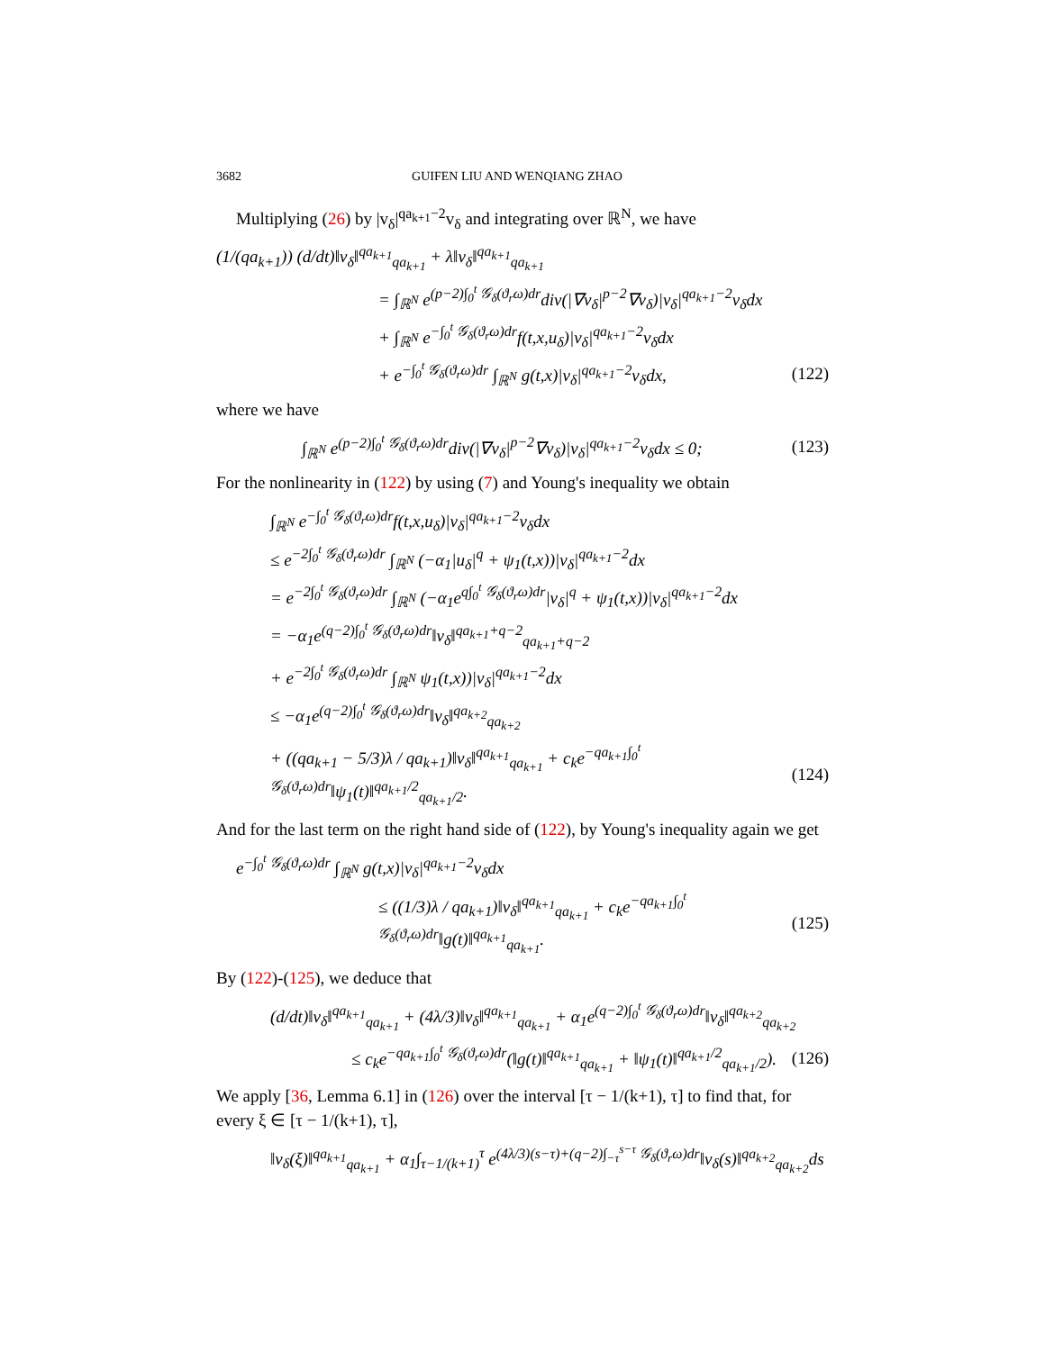3682 GUIFEN LIU AND WENQIANG ZHAO
Multiplying (26) by |v<sub>δ</sub>|<sup>qa<sub>k+1</sub>−2</sup>v<sub>δ</sub> and integrating over ℝ<sup>N</sup>, we have
(1/(qa<sub>k+1</sub>)) (d/dt)‖v<sub>δ</sub>‖<sup>qa<sub>k+1</sub></sup><sub>qa<sub>k+1</sub></sub> + λ‖v<sub>δ</sub>‖<sup>qa<sub>k+1</sub></sup><sub>qa<sub>k+1</sub></sub>
= ∫<sub>ℝ<sup>N</sup></sub> e<sup>(p−2)∫<sub>0</sub><sup>t</sup> 𝒢<sub>δ</sub>(ϑ<sub>r</sub>ω)dr</sup>div(|∇v<sub>δ</sub>|<sup>p−2</sup>∇v<sub>δ</sub>)|v<sub>δ</sub>|<sup>qa<sub>k+1</sub>−2</sup>v<sub>δ</sub>dx
+ ∫<sub>ℝ<sup>N</sup></sub> e<sup>−∫<sub>0</sub><sup>t</sup> 𝒢<sub>δ</sub>(ϑ<sub>r</sub>ω)dr</sup>f(t,x,u<sub>δ</sub>)|v<sub>δ</sub>|<sup>qa<sub>k+1</sub>−2</sup>v<sub>δ</sub>dx
+ e<sup>−∫<sub>0</sub><sup>t</sup> 𝒢<sub>δ</sub>(ϑ<sub>r</sub>ω)dr</sup> ∫<sub>ℝ<sup>N</sup></sub> g(t,x)|v<sub>δ</sub>|<sup>qa<sub>k+1</sub>−2</sup>v<sub>δ</sub>dx,
(122)
where we have
∫<sub>ℝ<sup>N</sup></sub> e<sup>(p−2)∫<sub>0</sub><sup>t</sup> 𝒢<sub>δ</sub>(ϑ<sub>r</sub>ω)dr</sup>div(|∇v<sub>δ</sub>|<sup>p−2</sup>∇v<sub>δ</sub>)|v<sub>δ</sub>|<sup>qa<sub>k+1</sub>−2</sup>v<sub>δ</sub>dx ≤ 0;
(123)
For the nonlinearity in (122) by using (7) and Young's inequality we obtain
∫<sub>ℝ<sup>N</sup></sub> e<sup>−∫<sub>0</sub><sup>t</sup> 𝒢<sub>δ</sub>(ϑ<sub>r</sub>ω)dr</sup>f(t,x,u<sub>δ</sub>)|v<sub>δ</sub>|<sup>qa<sub>k+1</sub>−2</sup>v<sub>δ</sub>dx
≤ e<sup>−2∫<sub>0</sub><sup>t</sup> 𝒢<sub>δ</sub>(ϑ<sub>r</sub>ω)dr</sup> ∫<sub>ℝ<sup>N</sup></sub> (−α<sub>1</sub>|u<sub>δ</sub>|<sup>q</sup> + ψ<sub>1</sub>(t,x))|v<sub>δ</sub>|<sup>qa<sub>k+1</sub>−2</sup>dx
= e<sup>−2∫<sub>0</sub><sup>t</sup> 𝒢<sub>δ</sub>(ϑ<sub>r</sub>ω)dr</sup> ∫<sub>ℝ<sup>N</sup></sub> (−α<sub>1</sub>e<sup>q∫<sub>0</sub><sup>t</sup> 𝒢<sub>δ</sub>(ϑ<sub>r</sub>ω)dr</sup>|v<sub>δ</sub>|<sup>q</sup> + ψ<sub>1</sub>(t,x))|v<sub>δ</sub>|<sup>qa<sub>k+1</sub>−2</sup>dx
= −α<sub>1</sub>e<sup>(q−2)∫<sub>0</sub><sup>t</sup> 𝒢<sub>δ</sub>(ϑ<sub>r</sub>ω)dr</sup>‖v<sub>δ</sub>‖<sup>qa<sub>k+1</sub>+q−2</sup><sub>qa<sub>k+1</sub>+q−2</sub>
+ e<sup>−2∫<sub>0</sub><sup>t</sup> 𝒢<sub>δ</sub>(ϑ<sub>r</sub>ω)dr</sup> ∫<sub>ℝ<sup>N</sup></sub> ψ<sub>1</sub>(t,x))|v<sub>δ</sub>|<sup>qa<sub>k+1</sub>−2</sup>dx
≤ −α<sub>1</sub>e<sup>(q−2)∫<sub>0</sub><sup>t</sup> 𝒢<sub>δ</sub>(ϑ<sub>r</sub>ω)dr</sup>‖v<sub>δ</sub>‖<sup>qa<sub>k+2</sub></sup><sub>qa<sub>k+2</sub></sub>
+ ((qa<sub>k+1</sub> − 5/3)λ / qa<sub>k+1</sub>)‖v<sub>δ</sub>‖<sup>qa<sub>k+1</sub></sup><sub>qa<sub>k+1</sub></sub> + c<sub>k</sub>e<sup>−qa<sub>k+1</sub>∫<sub>0</sub><sup>t</sup> 𝒢<sub>δ</sub>(ϑ<sub>r</sub>ω)dr</sup>‖ψ<sub>1</sub>(t)‖<sup>qa<sub>k+1</sub>/2</sup><sub>qa<sub>k+1</sub>/2</sub>.
(124)
And for the last term on the right hand side of (122), by Young's inequality again we get
e<sup>−∫<sub>0</sub><sup>t</sup> 𝒢<sub>δ</sub>(ϑ<sub>r</sub>ω)dr</sup> ∫<sub>ℝ<sup>N</sup></sub> g(t,x)|v<sub>δ</sub>|<sup>qa<sub>k+1</sub>−2</sup>v<sub>δ</sub>dx
≤ ((1/3)λ / qa<sub>k+1</sub>)‖v<sub>δ</sub>‖<sup>qa<sub>k+1</sub></sup><sub>qa<sub>k+1</sub></sub> + c<sub>k</sub>e<sup>−qa<sub>k+1</sub>∫<sub>0</sub><sup>t</sup> 𝒢<sub>δ</sub>(ϑ<sub>r</sub>ω)dr</sup>‖g(t)‖<sup>qa<sub>k+1</sub></sup><sub>qa<sub>k+1</sub></sub>.
(125)
By (122)-(125), we deduce that
(d/dt)‖v<sub>δ</sub>‖<sup>qa<sub>k+1</sub></sup><sub>qa<sub>k+1</sub></sub> + (4λ/3)‖v<sub>δ</sub>‖<sup>qa<sub>k+1</sub></sup><sub>qa<sub>k+1</sub></sub> + α<sub>1</sub>e<sup>(q−2)∫<sub>0</sub><sup>t</sup> 𝒢<sub>δ</sub>(ϑ<sub>r</sub>ω)dr</sup>‖v<sub>δ</sub>‖<sup>qa<sub>k+2</sub></sup><sub>qa<sub>k+2</sub></sub>
≤ c<sub>k</sub>e<sup>−qa<sub>k+1</sub>∫<sub>0</sub><sup>t</sup> 𝒢<sub>δ</sub>(ϑ<sub>r</sub>ω)dr</sup>(‖g(t)‖<sup>qa<sub>k+1</sub></sup><sub>qa<sub>k+1</sub></sub> + ‖ψ<sub>1</sub>(t)‖<sup>qa<sub>k+1</sub>/2</sup><sub>qa<sub>k+1</sub>/2</sub>).
(126)
We apply [36, Lemma 6.1] in (126) over the interval [τ − 1/(k+1), τ] to find that, for every ξ ∈ [τ − 1/(k+1), τ],
‖v<sub>δ</sub>(ξ)‖<sup>qa<sub>k+1</sub></sup><sub>qa<sub>k+1</sub></sub> + α<sub>1</sub>∫<sub>τ−1/(k+1)</sub><sup>τ</sup> e<sup>(4λ/3)(s−τ)+(q−2)∫<sub>−τ</sub><sup>s−τ</sup> 𝒢<sub>δ</sub>(ϑ<sub>r</sub>ω)dr</sup>‖v<sub>δ</sub>(s)‖<sup>qa<sub>k+2</sub></sup><sub>qa<sub>k+2</sub></sub>ds